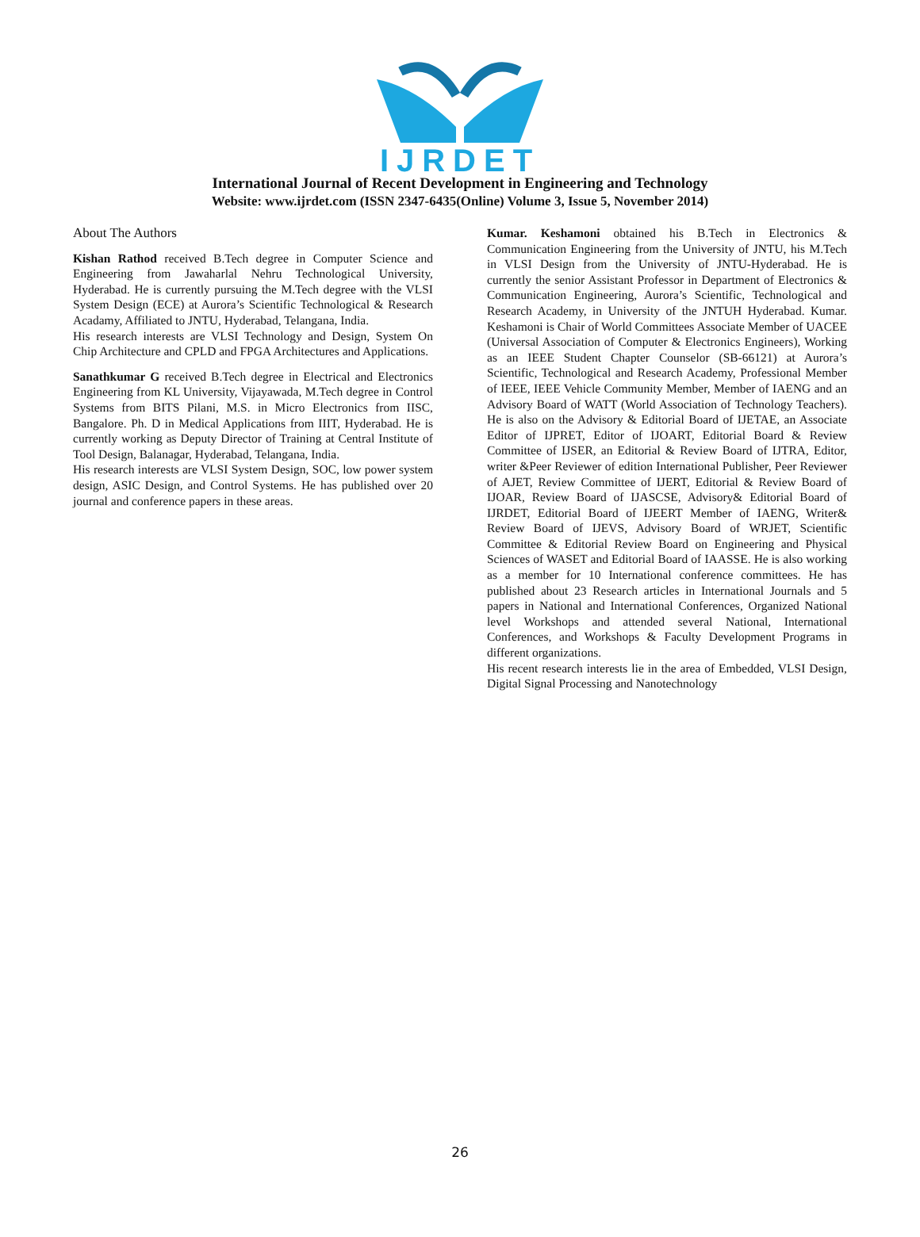IJRDET
International Journal of Recent Development in Engineering and Technology
Website: www.ijrdet.com (ISSN 2347-6435(Online) Volume 3, Issue 5, November 2014)
About The Authors
Kishan Rathod received B.Tech degree in Computer Science and Engineering from Jawaharlal Nehru Technological University, Hyderabad. He is currently pursuing the M.Tech degree with the VLSI System Design (ECE) at Aurora’s Scientific Technological & Research Acadamy, Affiliated to JNTU, Hyderabad, Telangana, India.
His research interests are VLSI Technology and Design, System On Chip Architecture and CPLD and FPGA Architectures and Applications.
Sanathkumar G received B.Tech degree in Electrical and Electronics Engineering from KL University, Vijayawada, M.Tech degree in Control Systems from BITS Pilani, M.S. in Micro Electronics from IISC, Bangalore. Ph. D in Medical Applications from IIIT, Hyderabad. He is currently working as Deputy Director of Training at Central Institute of Tool Design, Balanagar, Hyderabad, Telangana, India.
His research interests are VLSI System Design, SOC, low power system design, ASIC Design, and Control Systems. He has published over 20 journal and conference papers in these areas.
Kumar. Keshamoni obtained his B.Tech in Electronics & Communication Engineering from the University of JNTU, his M.Tech in VLSI Design from the University of JNTU-Hyderabad. He is currently the senior Assistant Professor in Department of Electronics & Communication Engineering, Aurora’s Scientific, Technological and Research Academy, in University of the JNTUH Hyderabad. Kumar. Keshamoni is Chair of World Committees Associate Member of UACEE (Universal Association of Computer & Electronics Engineers), Working as an IEEE Student Chapter Counselor (SB-66121) at Aurora’s Scientific, Technological and Research Academy, Professional Member of IEEE, IEEE Vehicle Community Member, Member of IAENG and an Advisory Board of WATT (World Association of Technology Teachers). He is also on the Advisory & Editorial Board of IJETAE, an Associate Editor of IJPRET, Editor of IJOART, Editorial Board & Review Committee of IJSER, an Editorial & Review Board of IJTRA, Editor, writer &Peer Reviewer of edition International Publisher, Peer Reviewer of AJET, Review Committee of IJERT, Editorial & Review Board of IJOAR, Review Board of IJASCSE, Advisory& Editorial Board of IJRDET, Editorial Board of IJEERT Member of IAENG, Writer& Review Board of IJEVS, Advisory Board of WRJET, Scientific Committee & Editorial Review Board on Engineering and Physical Sciences of WASET and Editorial Board of IAASSE. He is also working as a member for 10 International conference committees. He has published about 23 Research articles in International Journals and 5 papers in National and International Conferences, Organized National level Workshops and attended several National, International Conferences, and Workshops & Faculty Development Programs in different organizations.
His recent research interests lie in the area of Embedded, VLSI Design, Digital Signal Processing and Nanotechnology
26